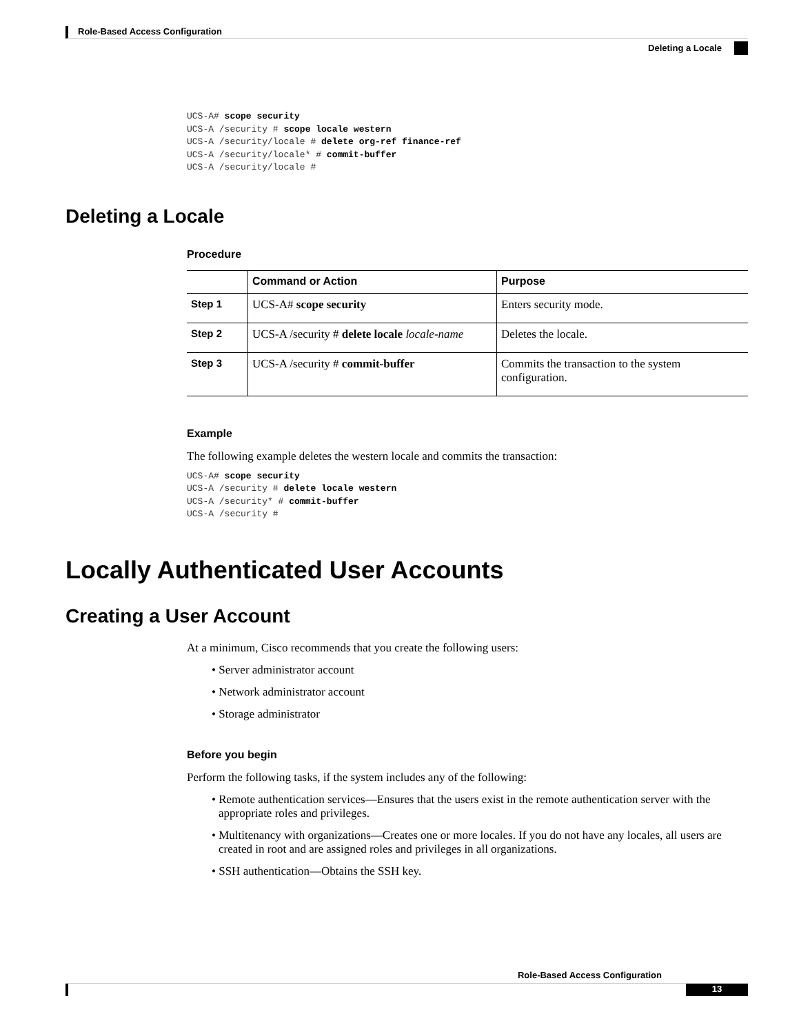Role-Based Access Configuration
Deleting a Locale
UCS-A# scope security
UCS-A /security # scope locale western
UCS-A /security/locale # delete org-ref finance-ref
UCS-A /security/locale* # commit-buffer
UCS-A /security/locale #
Deleting a Locale
Procedure
| | Command or Action | Purpose |
| --- | --- | --- |
| Step 1 | UCS-A# scope security | Enters security mode. |
| Step 2 | UCS-A /security # delete locale locale-name | Deletes the locale. |
| Step 3 | UCS-A /security # commit-buffer | Commits the transaction to the system configuration. |
Example
The following example deletes the western locale and commits the transaction:
UCS-A# scope security
UCS-A /security # delete locale western
UCS-A /security* # commit-buffer
UCS-A /security #
Locally Authenticated User Accounts
Creating a User Account
At a minimum, Cisco recommends that you create the following users:
• Server administrator account
• Network administrator account
• Storage administrator
Before you begin
Perform the following tasks, if the system includes any of the following:
• Remote authentication services—Ensures that the users exist in the remote authentication server with the appropriate roles and privileges.
• Multitenancy with organizations—Creates one or more locales. If you do not have any locales, all users are created in root and are assigned roles and privileges in all organizations.
• SSH authentication—Obtains the SSH key.
Role-Based Access Configuration
13